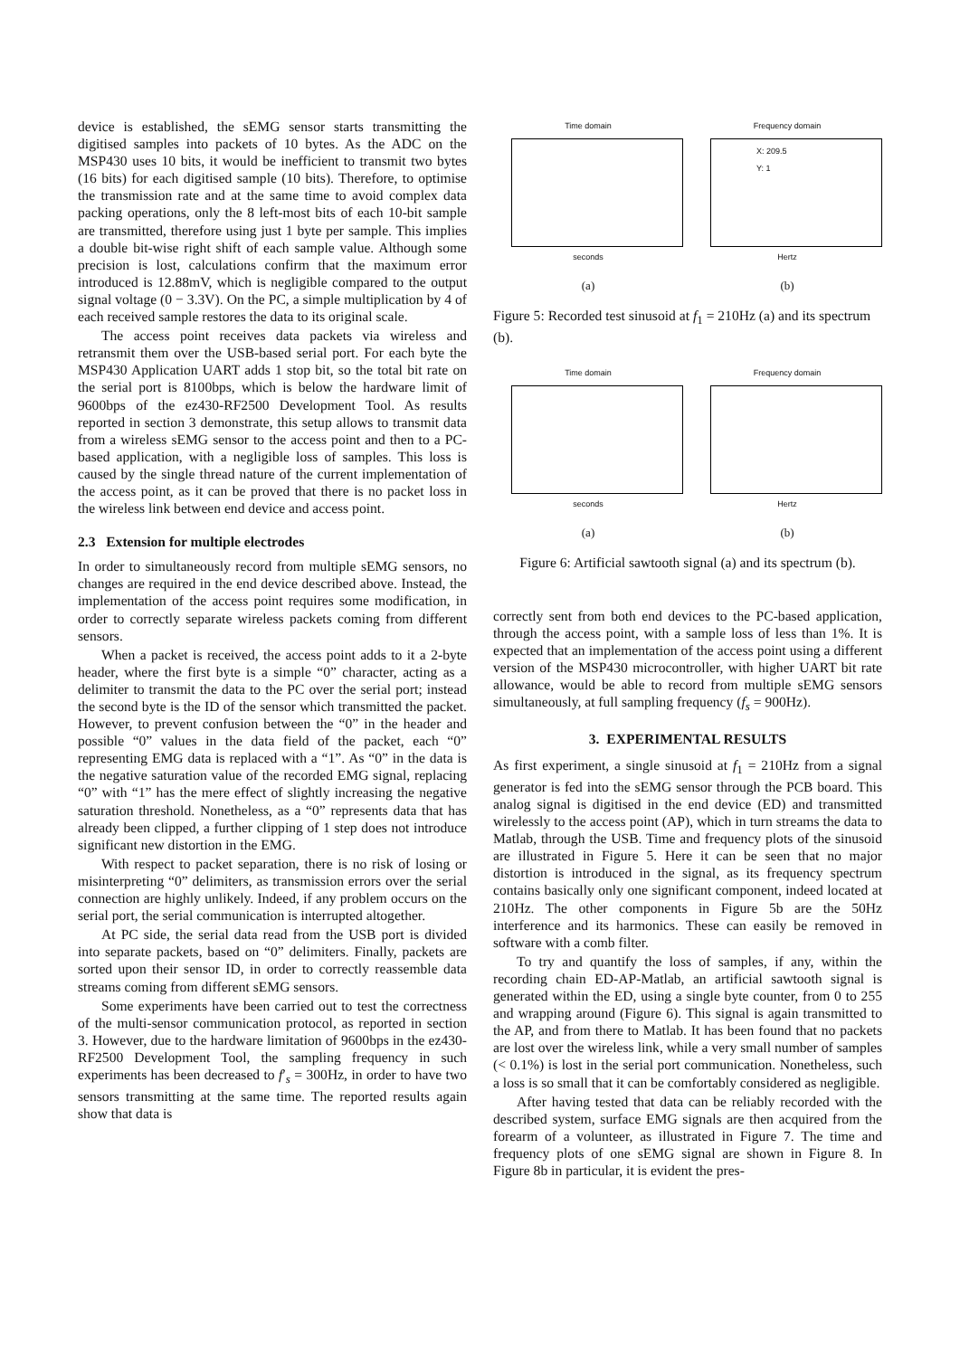device is established, the sEMG sensor starts transmitting the digitised samples into packets of 10 bytes. As the ADC on the MSP430 uses 10 bits, it would be inefficient to transmit two bytes (16 bits) for each digitised sample (10 bits). Therefore, to optimise the transmission rate and at the same time to avoid complex data packing operations, only the 8 left-most bits of each 10-bit sample are transmitted, therefore using just 1 byte per sample. This implies a double bit-wise right shift of each sample value. Although some precision is lost, calculations confirm that the maximum error introduced is 12.88mV, which is negligible compared to the output signal voltage (0 − 3.3V). On the PC, a simple multiplication by 4 of each received sample restores the data to its original scale.
The access point receives data packets via wireless and retransmit them over the USB-based serial port. For each byte the MSP430 Application UART adds 1 stop bit, so the total bit rate on the serial port is 8100bps, which is below the hardware limit of 9600bps of the ez430-RF2500 Development Tool. As results reported in section 3 demonstrate, this setup allows to transmit data from a wireless sEMG sensor to the access point and then to a PC-based application, with a negligible loss of samples. This loss is caused by the single thread nature of the current implementation of the access point, as it can be proved that there is no packet loss in the wireless link between end device and access point.
2.3 Extension for multiple electrodes
In order to simultaneously record from multiple sEMG sensors, no changes are required in the end device described above. Instead, the implementation of the access point requires some modification, in order to correctly separate wireless packets coming from different sensors.
When a packet is received, the access point adds to it a 2-byte header, where the first byte is a simple “0” character, acting as a delimiter to transmit the data to the PC over the serial port; instead the second byte is the ID of the sensor which transmitted the packet. However, to prevent confusion between the “0” in the header and possible “0” values in the data field of the packet, each “0” representing EMG data is replaced with a “1”. As “0” in the data is the negative saturation value of the recorded EMG signal, replacing “0” with “1” has the mere effect of slightly increasing the negative saturation threshold. Nonetheless, as a “0” represents data that has already been clipped, a further clipping of 1 step does not introduce significant new distortion in the EMG.
With respect to packet separation, there is no risk of losing or misinterpreting “0” delimiters, as transmission errors over the serial connection are highly unlikely. Indeed, if any problem occurs on the serial port, the serial communication is interrupted altogether.
At PC side, the serial data read from the USB port is divided into separate packets, based on “0” delimiters. Finally, packets are sorted upon their sensor ID, in order to correctly reassemble data streams coming from different sEMG sensors.
Some experiments have been carried out to test the correctness of the multi-sensor communication protocol, as reported in section 3. However, due to the hardware limitation of 9600bps in the ez430-RF2500 Development Tool, the sampling frequency in such experiments has been decreased to f′<sub>s</sub> = 300Hz, in order to have two sensors transmitting at the same time. The reported results again show that data is
Time domain
seconds
(a)
Frequency domain
X: 209.5
Y: 1
Hertz
(b)
Figure 5: Recorded test sinusoid at f<sub>1</sub> = 210Hz (a) and its spectrum (b).
Time domain
seconds
(a)
Frequency domain
Hertz
(b)
Figure 6: Artificial sawtooth signal (a) and its spectrum (b).
correctly sent from both end devices to the PC-based application, through the access point, with a sample loss of less than 1%. It is expected that an implementation of the access point using a different version of the MSP430 microcontroller, with higher UART bit rate allowance, would be able to record from multiple sEMG sensors simultaneously, at full sampling frequency (f<sub>s</sub> = 900Hz).
3. EXPERIMENTAL RESULTS
As first experiment, a single sinusoid at f<sub>1</sub> = 210Hz from a signal generator is fed into the sEMG sensor through the PCB board. This analog signal is digitised in the end device (ED) and transmitted wirelessly to the access point (AP), which in turn streams the data to Matlab, through the USB. Time and frequency plots of the sinusoid are illustrated in Figure 5. Here it can be seen that no major distortion is introduced in the signal, as its frequency spectrum contains basically only one significant component, indeed located at 210Hz. The other components in Figure 5b are the 50Hz interference and its harmonics. These can easily be removed in software with a comb filter.
To try and quantify the loss of samples, if any, within the recording chain ED-AP-Matlab, an artificial sawtooth signal is generated within the ED, using a single byte counter, from 0 to 255 and wrapping around (Figure 6). This signal is again transmitted to the AP, and from there to Matlab. It has been found that no packets are lost over the wireless link, while a very small number of samples (< 0.1%) is lost in the serial port communication. Nonetheless, such a loss is so small that it can be comfortably considered as negligible.
After having tested that data can be reliably recorded with the described system, surface EMG signals are then acquired from the forearm of a volunteer, as illustrated in Figure 7. The time and frequency plots of one sEMG signal are shown in Figure 8. In Figure 8b in particular, it is evident the pres-